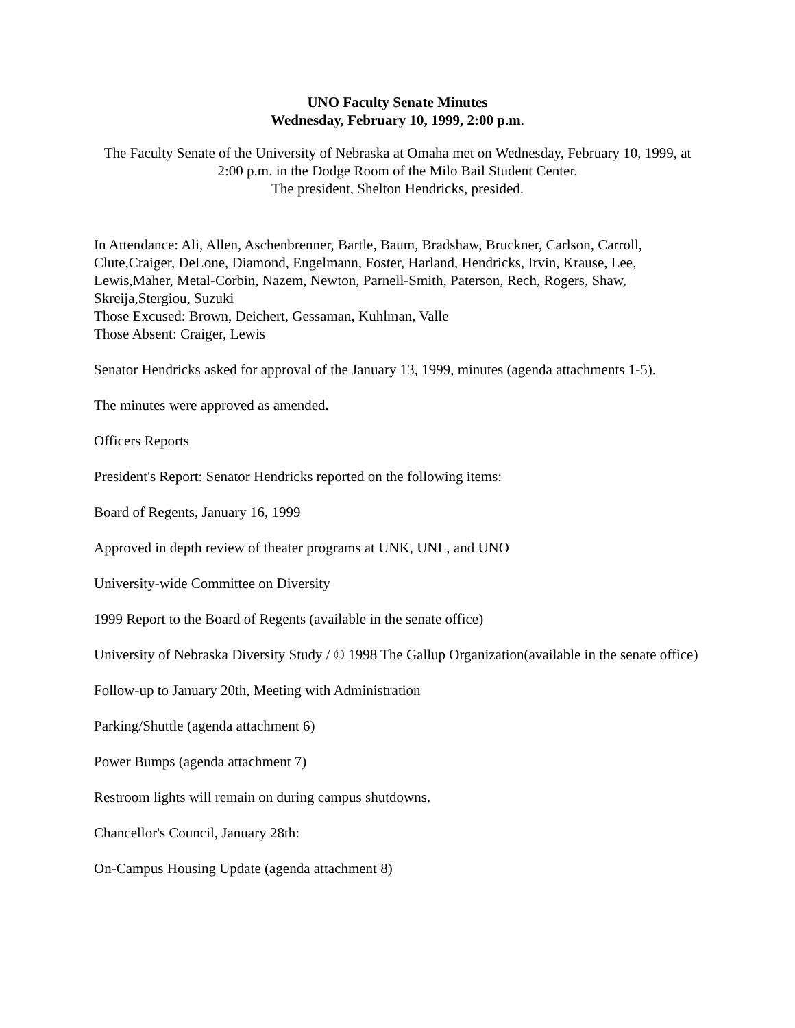UNO Faculty Senate Minutes
Wednesday, February 10, 1999, 2:00 p.m.
The Faculty Senate of the University of Nebraska at Omaha met on Wednesday, February 10, 1999, at 2:00 p.m. in the Dodge Room of the Milo Bail Student Center.
The president, Shelton Hendricks, presided.
In Attendance: Ali, Allen, Aschenbrenner, Bartle, Baum, Bradshaw, Bruckner, Carlson, Carroll, Clute,Craiger, DeLone, Diamond, Engelmann, Foster, Harland, Hendricks, Irvin, Krause, Lee, Lewis,Maher, Metal-Corbin, Nazem, Newton, Parnell-Smith, Paterson, Rech, Rogers, Shaw, Skreija,Stergiou, Suzuki
Those Excused: Brown, Deichert, Gessaman, Kuhlman, Valle
Those Absent: Craiger, Lewis
Senator Hendricks asked for approval of the January 13, 1999, minutes (agenda attachments 1-5).
The minutes were approved as amended.
Officers Reports
President's Report: Senator Hendricks reported on the following items:
Board of Regents, January 16, 1999
Approved in depth review of theater programs at UNK, UNL, and UNO
University-wide Committee on Diversity
1999 Report to the Board of Regents (available in the senate office)
University of Nebraska Diversity Study / © 1998 The Gallup Organization(available in the senate office)
Follow-up to January 20th, Meeting with Administration
Parking/Shuttle (agenda attachment 6)
Power Bumps (agenda attachment 7)
Restroom lights will remain on during campus shutdowns.
Chancellor's Council, January 28th:
On-Campus Housing Update (agenda attachment 8)